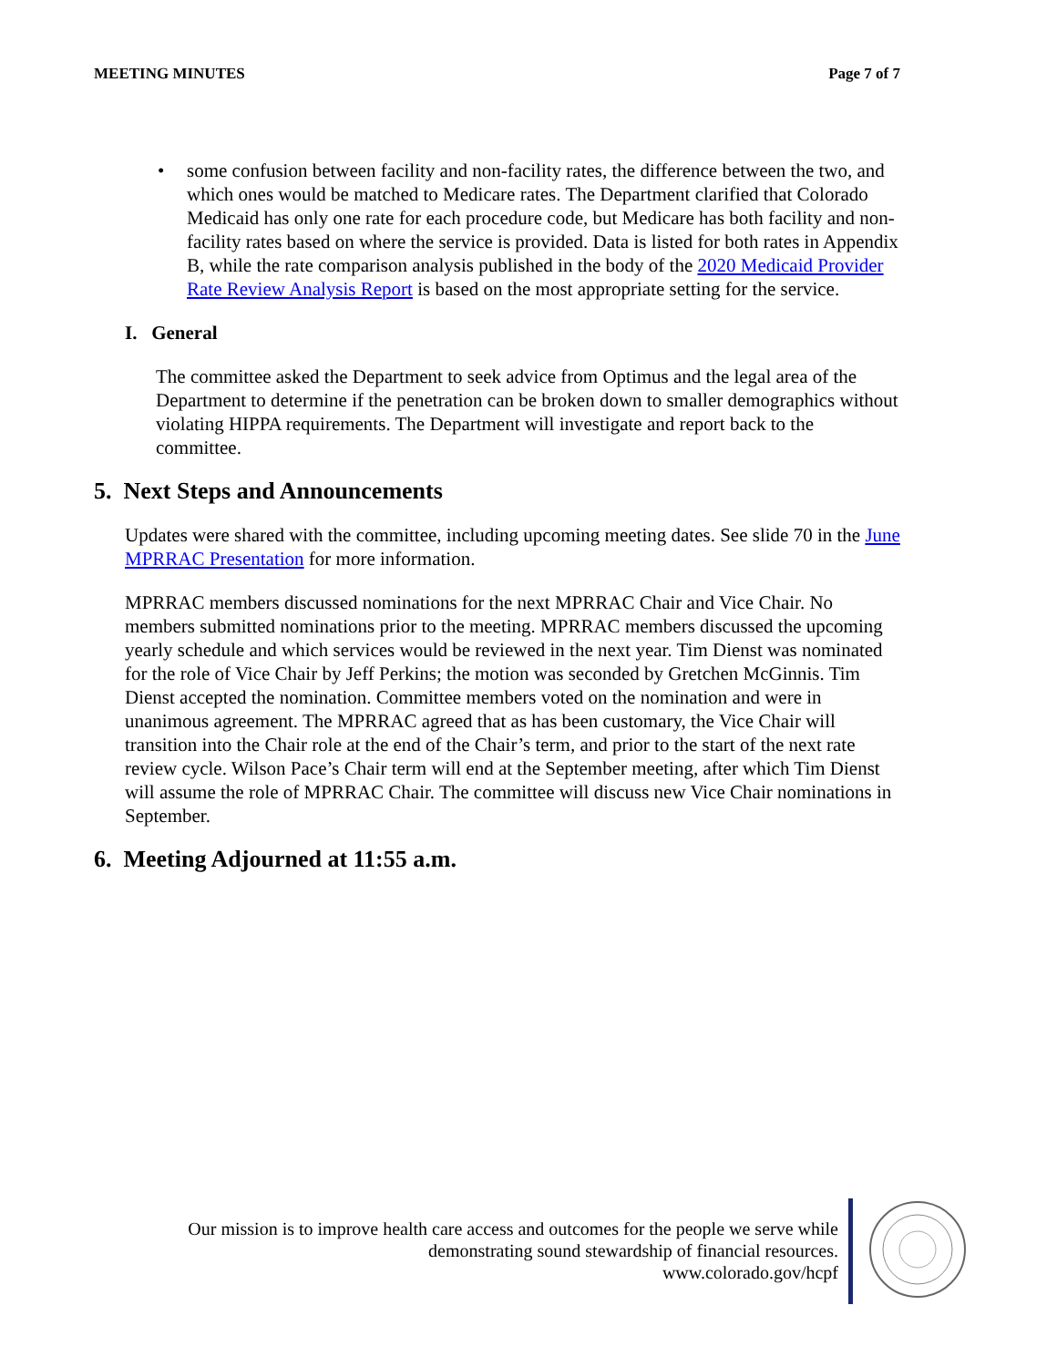MEETING MINUTES Page 7 of 7
• some confusion between facility and non-facility rates, the difference between the two, and which ones would be matched to Medicare rates. The Department clarified that Colorado Medicaid has only one rate for each procedure code, but Medicare has both facility and non-facility rates based on where the service is provided. Data is listed for both rates in Appendix B, while the rate comparison analysis published in the body of the 2020 Medicaid Provider Rate Review Analysis Report is based on the most appropriate setting for the service.
I. General
The committee asked the Department to seek advice from Optimus and the legal area of the Department to determine if the penetration can be broken down to smaller demographics without violating HIPPA requirements. The Department will investigate and report back to the committee.
5. Next Steps and Announcements
Updates were shared with the committee, including upcoming meeting dates. See slide 70 in the June MPRRAC Presentation for more information.
MPRRAC members discussed nominations for the next MPRRAC Chair and Vice Chair. No members submitted nominations prior to the meeting. MPRRAC members discussed the upcoming yearly schedule and which services would be reviewed in the next year. Tim Dienst was nominated for the role of Vice Chair by Jeff Perkins; the motion was seconded by Gretchen McGinnis. Tim Dienst accepted the nomination. Committee members voted on the nomination and were in unanimous agreement. The MPRRAC agreed that as has been customary, the Vice Chair will transition into the Chair role at the end of the Chair’s term, and prior to the start of the next rate review cycle. Wilson Pace’s Chair term will end at the September meeting, after which Tim Dienst will assume the role of MPRRAC Chair. The committee will discuss new Vice Chair nominations in September.
6. Meeting Adjourned at 11:55 a.m.
Our mission is to improve health care access and outcomes for the people we serve while
demonstrating sound stewardship of financial resources.
www.colorado.gov/hcpf